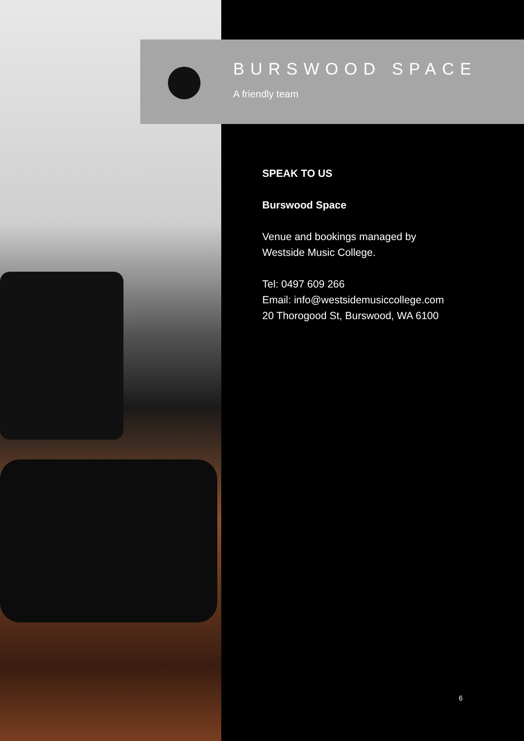BURSWOOD SPACE
A friendly team
SPEAK TO US
Burswood Space
Venue and bookings managed by
Westside Music College.
Tel: 0497 609 266
Email: info@westsidemusiccollege.com
20 Thorogood St, Burswood, WA 6100
6